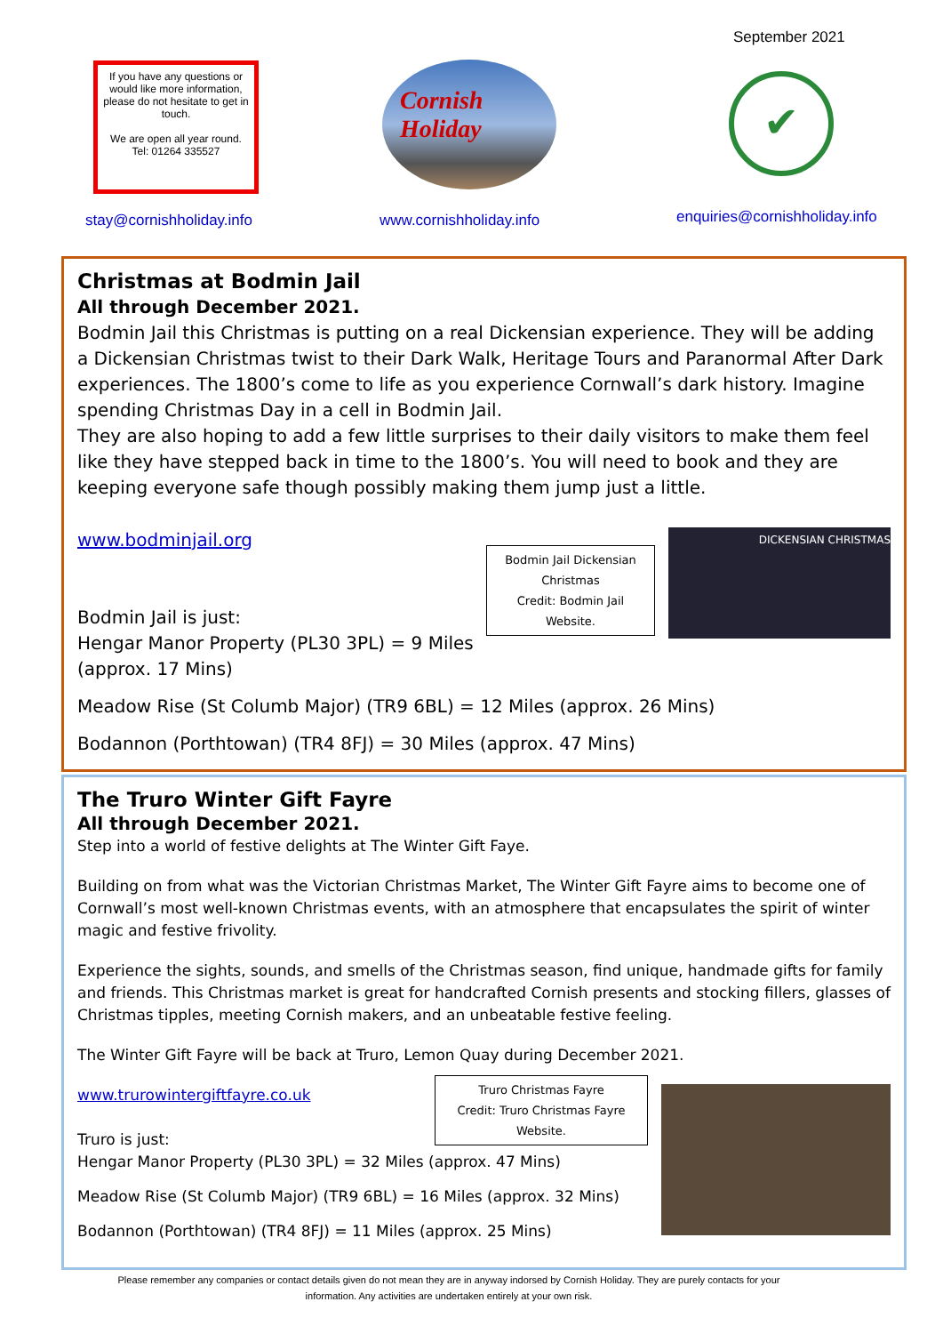September 2021
If you have any questions or would like more information, please do not hesitate to get in touch.
We are open all year round.
Tel: 01264 335527
Cornish
Holiday
✔
stay@cornishholiday.info www.cornishholiday.info enquiries@cornishholiday.info
Christmas at Bodmin Jail
All through December 2021.
Bodmin Jail this Christmas is putting on a real Dickensian experience. They will be adding a Dickensian Christmas twist to their Dark Walk, Heritage Tours and Paranormal After Dark experiences. The 1800’s come to life as you experience Cornwall’s dark history. Imagine spending Christmas Day in a cell in Bodmin Jail.
They are also hoping to add a few little surprises to their daily visitors to make them feel like they have stepped back in time to the 1800’s. You will need to book and they are keeping everyone safe though possibly making them jump just a little.
DICKENSIAN CHRISTMAS
Bodmin Jail Dickensian Christmas
Credit: Bodmin Jail Website.
www.bodminjail.org
Bodmin Jail is just:
Hengar Manor Property (PL30 3PL) = 9 Miles (approx. 17 Mins)
Meadow Rise (St Columb Major) (TR9 6BL) = 12 Miles (approx. 26 Mins)
Bodannon (Porthtowan) (TR4 8FJ) = 30 Miles (approx. 47 Mins)
The Truro Winter Gift Fayre
All through December 2021.
Step into a world of festive delights at The Winter Gift Faye.
Building on from what was the Victorian Christmas Market, The Winter Gift Fayre aims to become one of Cornwall’s most well-known Christmas events, with an atmosphere that encapsulates the spirit of winter magic and festive frivolity.
Experience the sights, sounds, and smells of the Christmas season, find unique, handmade gifts for family and friends. This Christmas market is great for handcrafted Cornish presents and stocking fillers, glasses of Christmas tipples, meeting Cornish makers, and an unbeatable festive feeling.
The Winter Gift Fayre will be back at Truro, Lemon Quay during December 2021.
Truro Christmas Fayre
Credit: Truro Christmas Fayre Website.
www.trurowintergiftfayre.co.uk
Truro is just:
Hengar Manor Property (PL30 3PL) = 32 Miles (approx. 47 Mins)
Meadow Rise (St Columb Major) (TR9 6BL) = 16 Miles (approx. 32 Mins)
Bodannon (Porthtowan) (TR4 8FJ) = 11 Miles (approx. 25 Mins)
Please remember any companies or contact details given do not mean they are in anyway indorsed by Cornish Holiday. They are purely contacts for your information. Any activities are undertaken entirely at your own risk.